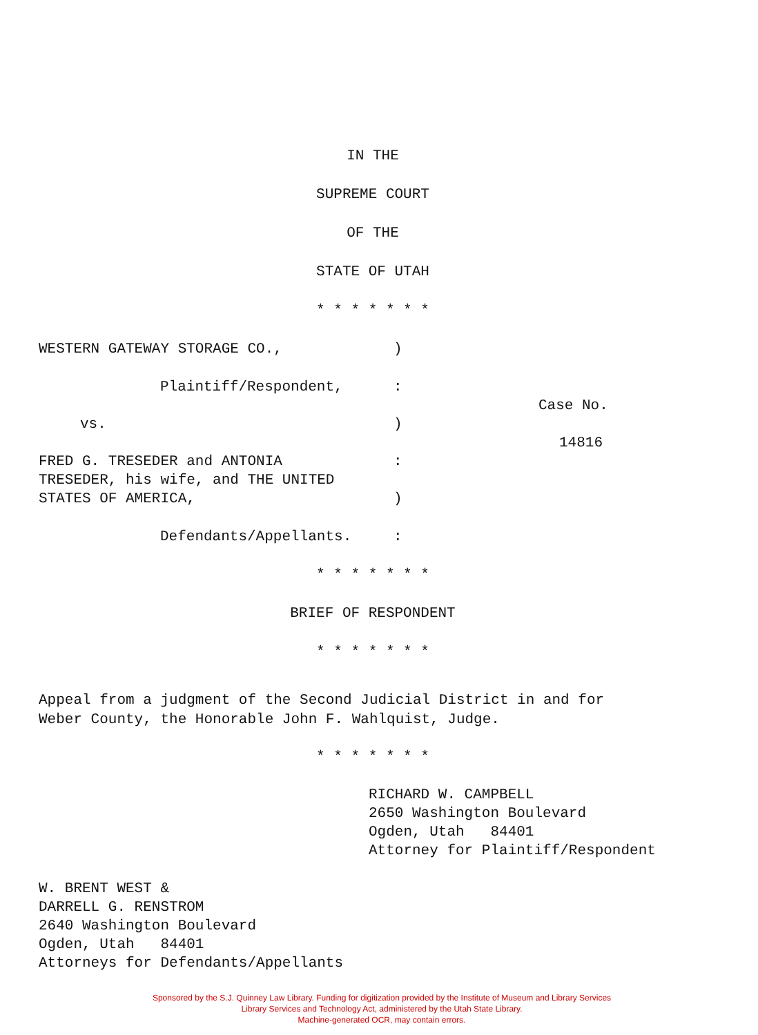IN THE
SUPREME COURT
OF THE
STATE OF UTAH
* * * * * * *
WESTERN GATEWAY STORAGE CO., )
Plaintiff/Respondent, :
Case No.
vs. )
14816
FRED G. TRESEDER and ANTONIA :
TRESEDER, his wife, and THE UNITED
STATES OF AMERICA, )
Defendants/Appellants. :
* * * * * * *
BRIEF OF RESPONDENT
* * * * * * *
Appeal from a judgment of the Second Judicial District in and for
Weber County, the Honorable John F. Wahlquist, Judge.
* * * * * * *
RICHARD W. CAMPBELL
2650 Washington Boulevard
Ogden, Utah 84401
Attorney for Plaintiff/Respondent
W. BRENT WEST &
DARRELL G. RENSTROM
2640 Washington Boulevard
Ogden, Utah 84401
Attorneys for Defendants/Appellants
Sponsored by the S.J. Quinney Law Library. Funding for digitization provided by the Institute of Museum and Library Services
Library Services and Technology Act, administered by the Utah State Library.
Machine-generated OCR, may contain errors.